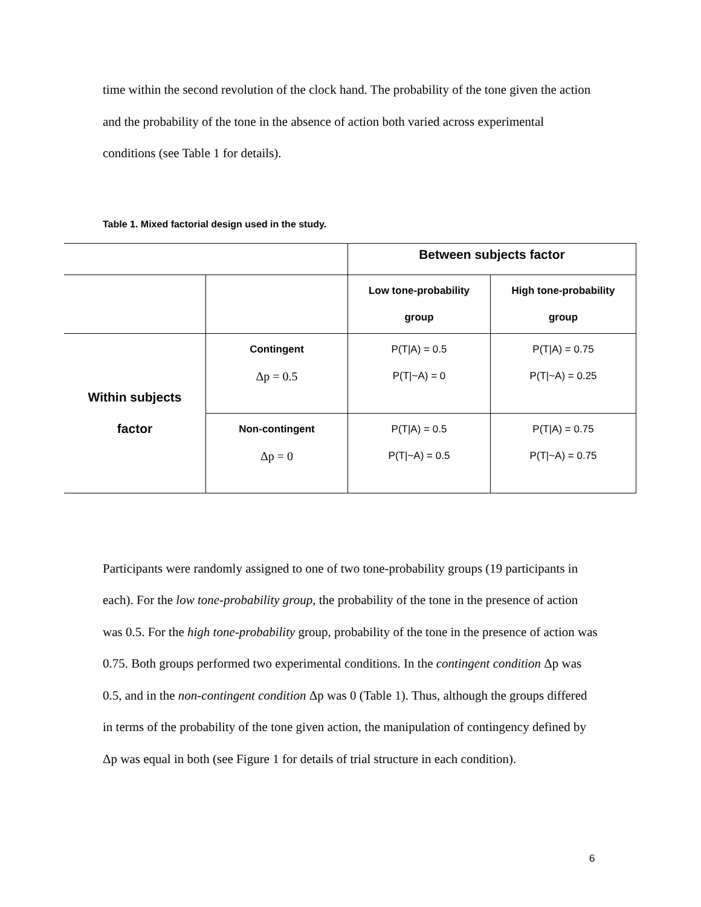time within the second revolution of the clock hand. The probability of the tone given the action and the probability of the tone in the absence of action both varied across experimental conditions (see Table 1 for details).
Table 1. Mixed factorial design used in the study.
| | | Between subjects factor | |
| | | Low tone-probability group | High tone-probability group |
| Within subjects factor | Contingent Δp = 0.5 | P(T/A) = 0.5 P(T/~A) = 0 | P(T/A) = 0.75 P(T/~A) = 0.25 |
| | Non-contingent Δp = 0 | P(T/A) = 0.5 P(T/~A) = 0.5 | P(T/A) = 0.75 P(T/~A) = 0.75 |
Participants were randomly assigned to one of two tone-probability groups (19 participants in each). For the low tone-probability group, the probability of the tone in the presence of action was 0.5. For the high tone-probability group, probability of the tone in the presence of action was 0.75. Both groups performed two experimental conditions. In the contingent condition Δp was 0.5, and in the non-contingent condition Δp was 0 (Table 1). Thus, although the groups differed in terms of the probability of the tone given action, the manipulation of contingency defined by Δp was equal in both (see Figure 1 for details of trial structure in each condition).
6